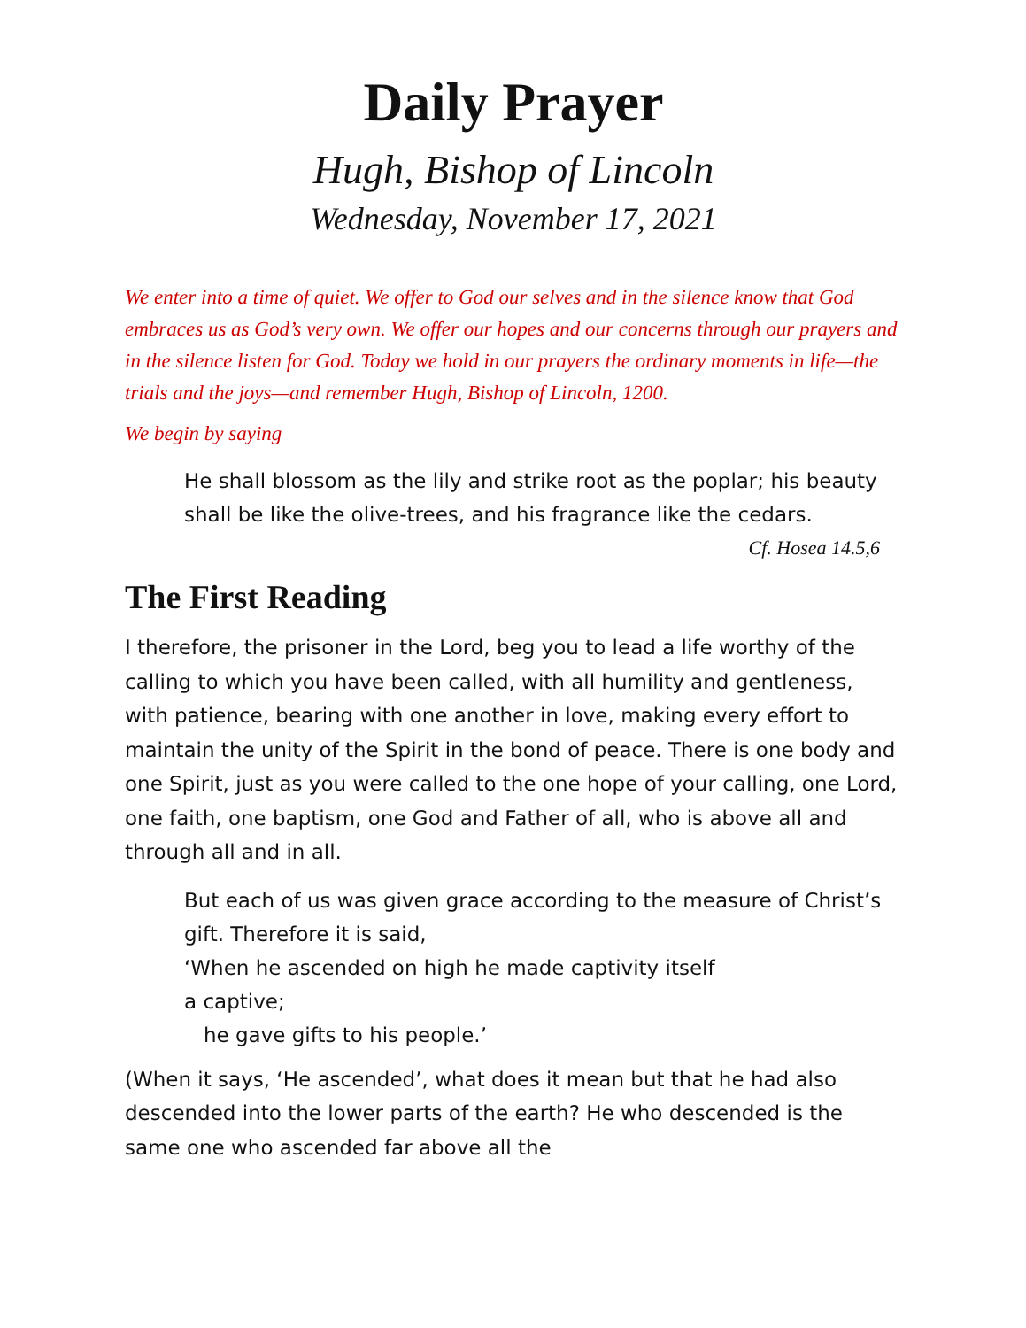Daily Prayer
Hugh, Bishop of Lincoln
Wednesday, November 17, 2021
We enter into a time of quiet. We offer to God our selves and in the silence know that God embraces us as God’s very own. We offer our hopes and our concerns through our prayers and in the silence listen for God. Today we hold in our prayers the ordinary moments in life—the trials and the joys—and remember Hugh, Bishop of Lincoln, 1200.
We begin by saying
He shall blossom as the lily and strike root as the poplar; his beauty shall be like the olive-trees, and his fragrance like the cedars.
Cf. Hosea 14.5,6
The First Reading
I therefore, the prisoner in the Lord, beg you to lead a life worthy of the calling to which you have been called, with all humility and gentleness, with patience, bearing with one another in love, making every effort to maintain the unity of the Spirit in the bond of peace. There is one body and one Spirit, just as you were called to the one hope of your calling, one Lord, one faith, one baptism, one God and Father of all, who is above all and through all and in all.
But each of us was given grace according to the measure of Christ’s gift. Therefore it is said,
‘When he ascended on high he made captivity itself
a captive;
he gave gifts to his people.’
(When it says, ‘He ascended’, what does it mean but that he had also descended into the lower parts of the earth? He who descended is the same one who ascended far above all the